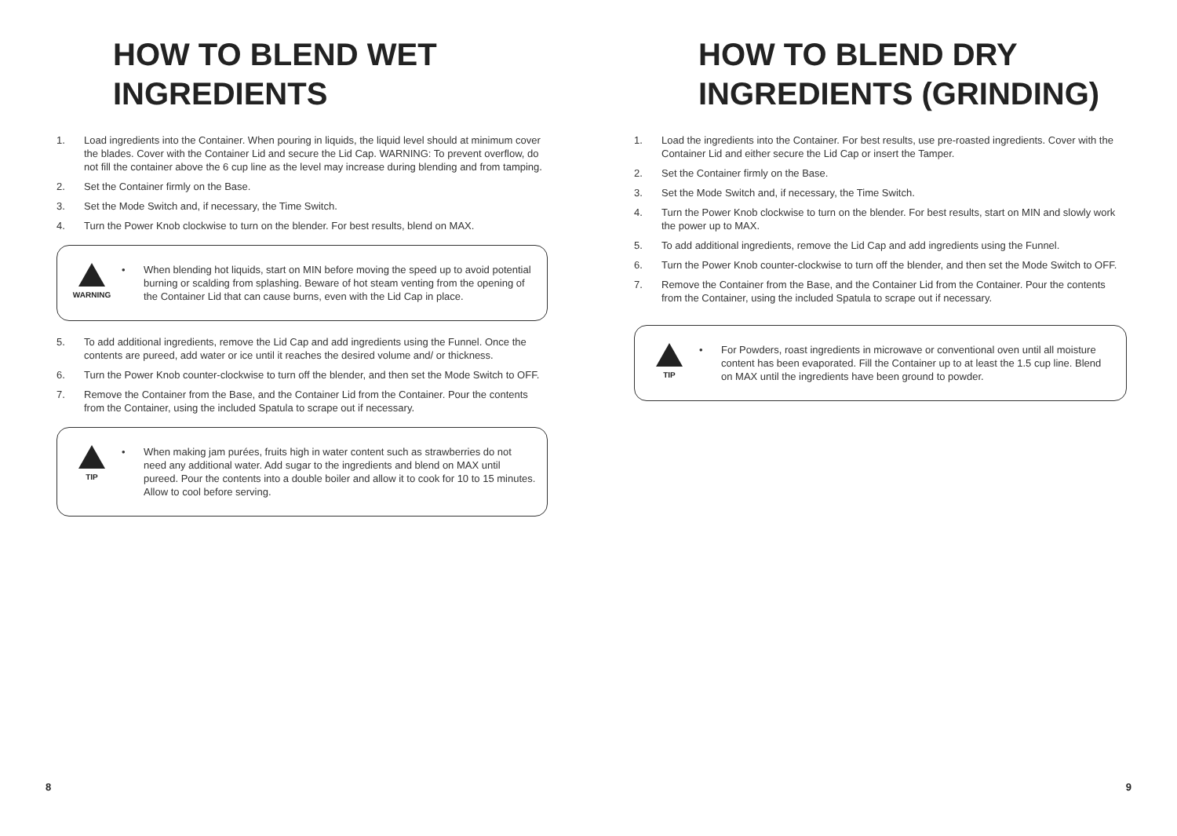HOW TO BLEND WET
INGREDIENTS
1. Load ingredients into the Container. When pouring in liquids, the liquid level should at minimum cover the blades. Cover with the Container Lid and secure the Lid Cap. WARNING: To prevent overflow, do not fill the container above the 6 cup line as the level may increase during blending and from tamping.
2. Set the Container firmly on the Base.
3. Set the Mode Switch and, if necessary, the Time Switch.
4. Turn the Power Knob clockwise to turn on the blender. For best results, blend on MAX.
WARNING
• When blending hot liquids, start on MIN before moving the speed up to avoid potential burning or scalding from splashing. Beware of hot steam venting from the opening of the Container Lid that can cause burns, even with the Lid Cap in place.
5. To add additional ingredients, remove the Lid Cap and add ingredients using the Funnel. Once the contents are pureed, add water or ice until it reaches the desired volume and/ or thickness.
6. Turn the Power Knob counter-clockwise to turn off the blender, and then set the Mode Switch to OFF.
7. Remove the Container from the Base, and the Container Lid from the Container. Pour the contents from the Container, using the included Spatula to scrape out if necessary.
TIP
• When making jam purées, fruits high in water content such as strawberries do not need any additional water. Add sugar to the ingredients and blend on MAX until pureed. Pour the contents into a double boiler and allow it to cook for 10 to 15 minutes. Allow to cool before serving.
8
HOW TO BLEND DRY
INGREDIENTS (GRINDING)
1. Load the ingredients into the Container. For best results, use pre-roasted ingredients. Cover with the Container Lid and either secure the Lid Cap or insert the Tamper.
2. Set the Container firmly on the Base.
3. Set the Mode Switch and, if necessary, the Time Switch.
4. Turn the Power Knob clockwise to turn on the blender. For best results, start on MIN and slowly work the power up to MAX.
5. To add additional ingredients, remove the Lid Cap and add ingredients using the Funnel.
6. Turn the Power Knob counter-clockwise to turn off the blender, and then set the Mode Switch to OFF.
7. Remove the Container from the Base, and the Container Lid from the Container. Pour the contents from the Container, using the included Spatula to scrape out if necessary.
TIP
• For Powders, roast ingredients in microwave or conventional oven until all moisture content has been evaporated. Fill the Container up to at least the 1.5 cup line. Blend on MAX until the ingredients have been ground to powder.
9